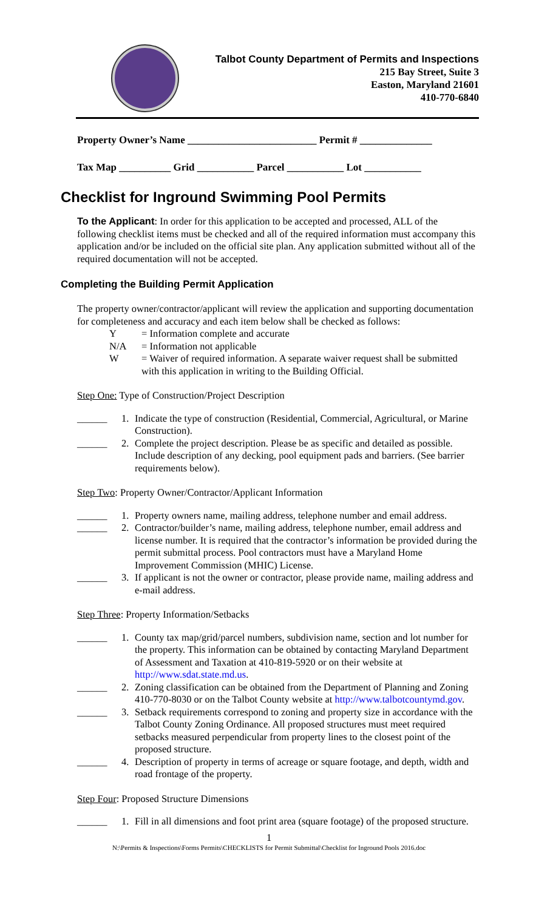Talbot County Department of Permits and Inspections
215 Bay Street, Suite 3
Easton, Maryland 21601
410-770-6840
Property Owner’s Name _________________________ Permit # ______________
Tax Map __________ Grid ___________ Parcel ___________ Lot ___________
Checklist for Inground Swimming Pool Permits
To the Applicant: In order for this application to be accepted and processed, ALL of the following checklist items must be checked and all of the required information must accompany this application and/or be included on the official site plan. Any application submitted without all of the required documentation will not be accepted.
Completing the Building Permit Application
The property owner/contractor/applicant will review the application and supporting documentation for completeness and accuracy and each item below shall be checked as follows:
Y = Information complete and accurate
N/A = Information not applicable
W = Waiver of required information. A separate waiver request shall be submitted with this application in writing to the Building Official.
Step One: Type of Construction/Project Description
______ 1. Indicate the type of construction (Residential, Commercial, Agricultural, or Marine Construction).
______ 2. Complete the project description. Please be as specific and detailed as possible. Include description of any decking, pool equipment pads and barriers. (See barrier requirements below).
Step Two: Property Owner/Contractor/Applicant Information
______ 1. Property owners name, mailing address, telephone number and email address.
______ 2. Contractor/builder’s name, mailing address, telephone number, email address and license number. It is required that the contractor’s information be provided during the permit submittal process. Pool contractors must have a Maryland Home Improvement Commission (MHIC) License.
______ 3. If applicant is not the owner or contractor, please provide name, mailing address and e-mail address.
Step Three: Property Information/Setbacks
______ 1. County tax map/grid/parcel numbers, subdivision name, section and lot number for the property. This information can be obtained by contacting Maryland Department of Assessment and Taxation at 410-819-5920 or on their website at http://www.sdat.state.md.us.
______ 2. Zoning classification can be obtained from the Department of Planning and Zoning 410-770-8030 or on the Talbot County website at http://www.talbotcountymd.gov.
______ 3. Setback requirements correspond to zoning and property size in accordance with the Talbot County Zoning Ordinance. All proposed structures must meet required setbacks measured perpendicular from property lines to the closest point of the proposed structure.
______ 4. Description of property in terms of acreage or square footage, and depth, width and road frontage of the property.
Step Four: Proposed Structure Dimensions
______ 1. Fill in all dimensions and foot print area (square footage) of the proposed structure.
1
N:\Permits & Inspections\Forms Permits\CHECKLISTS for Permit Submittal\Checklist for Inground Pools 2016.doc